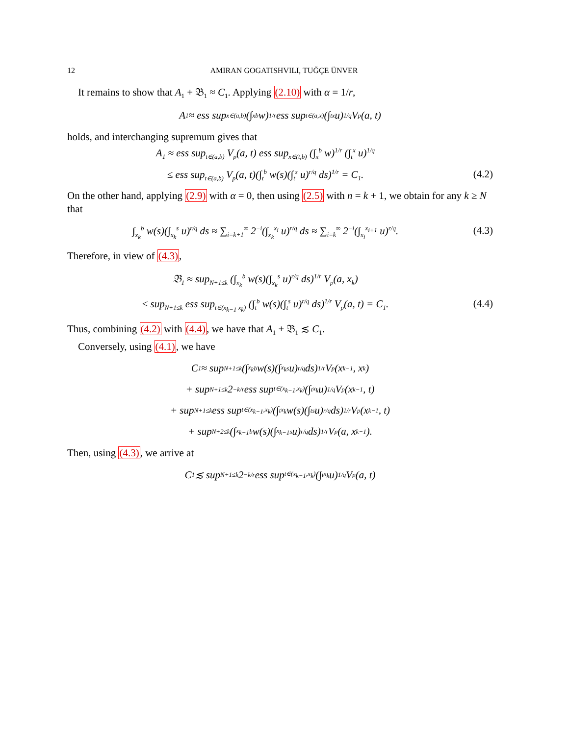12 AMIRAN GOGATISHVILI, TUĞÇE ÜNVER
It remains to show that A<sub>1</sub> + 𝔅<sub>1</sub> ≈ C<sub>1</sub>. Applying (2.10) with α = 1/r,
A<sub>1</sub> ≈ ess sup<sub>x∈(a,b)</sub> (∫<sub>x</sub><sup>b</sup> w)<sup>1/r</sup> ess sup<sub>t∈(a,x)</sub> (∫<sub>t</sub><sup>x</sup> u)<sup>1/q</sup> V<sub>p</sub>(a, t)
holds, and interchanging supremum gives that
A<sub>1</sub> ≈ ess sup<sub>t∈(a,b)</sub> V<sub>p</sub>(a, t) ess sup<sub>x∈(t,b)</sub> (∫<sub>x</sub><sup>b</sup> w)<sup>1/r</sup> (∫<sub>t</sub><sup>x</sup> u)<sup>1/q</sup>
≤ ess sup<sub>t∈(a,b)</sub> V<sub>p</sub>(a, t)(∫<sub>t</sub><sup>b</sup> w(s)(∫<sub>t</sub><sup>s</sup> u)<sup>r/q</sup> ds)<sup>1/r</sup> = C<sub>1</sub>.
(4.2)
On the other hand, applying (2.9) with α = 0, then using (2.5) with n = k + 1, we obtain for any k ≥ N that
∫<sub>x<sub>k</sub></sub><sup>b</sup> w(s)(∫<sub>x<sub>k</sub></sub><sup>s</sup> u)<sup>r/q</sup> ds ≈ ∑<sub>i=k+1</sub><sup>∞</sup> 2<sup>−i</sup>(∫<sub>x<sub>k</sub></sub><sup>x<sub>i</sub></sup> u)<sup>r/q</sup> ds ≈ ∑<sub>i=k</sub><sup>∞</sup> 2<sup>−i</sup>(∫<sub>x<sub>i</sub></sub><sup>x<sub>i+1</sub></sup> u)<sup>r/q</sup>.
(4.3)
Therefore, in view of (4.3),
𝔅<sub>1</sub> ≈ sup<sub>N+1≤k</sub> (∫<sub>x<sub>k</sub></sub><sup>b</sup> w(s)(∫<sub>x<sub>k</sub></sub><sup>s</sup> u)<sup>r/q</sup> ds)<sup>1/r</sup> V<sub>p</sub>(a, x<sub>k</sub>)
≤ sup<sub>N+1≤k</sub> ess sup<sub>t∈(x<sub>k−1</sub> x<sub>k</sub>)</sub> (∫<sub>t</sub><sup>b</sup> w(s)(∫<sub>t</sub><sup>s</sup> u)<sup>r/q</sup> ds)<sup>1/r</sup> V<sub>p</sub>(a, t) = C<sub>1</sub>.
(4.4)
Thus, combining (4.2) with (4.4), we have that A<sub>1</sub> + 𝔅<sub>1</sub> ≲ C<sub>1</sub>.
Conversely, using (4.1), we have
C<sub>1</sub> ≈ sup<sub>N+1≤k</sub> (∫<sub>x<sub>k</sub></sub><sup>b</sup> w(s)(∫<sub>x<sub>k</sub></sub><sup>s</sup> u)<sup>r/q</sup> ds)<sup>1/r</sup> V<sub>p</sub>(x<sub>k−1</sub>, x<sub>k</sub>)
+ sup<sub>N+1≤k</sub> 2<sup>−k/r</sup> ess sup<sub>t∈(x<sub>k−1</sub>,x<sub>k</sub>)</sub> (∫<sub>t</sub><sup>x<sub>k</sub></sup> u)<sup>1/q</sup> V<sub>p</sub>(x<sub>k−1</sub>, t)
+ sup<sub>N+1≤k</sub> ess sup<sub>t∈(x<sub>k−1</sub>,x<sub>k</sub>)</sub> (∫<sub>t</sub><sup>x<sub>k</sub></sup> w(s)(∫<sub>t</sub><sup>s</sup> u)<sup>r/q</sup> ds)<sup>1/r</sup> V<sub>p</sub>(x<sub>k−1</sub>, t)
+ sup<sub>N+2≤k</sub> (∫<sub>x<sub>k−1</sub></sub><sup>b</sup> w(s)(∫<sub>x<sub>k−1</sub></sub><sup>s</sup> u)<sup>r/q</sup> ds)<sup>1/r</sup> V<sub>p</sub>(a, x<sub>k−1</sub>).
Then, using (4.3), we arrive at
C<sub>1</sub> ≲ sup<sub>N+1≤k</sub> 2<sup>−k/r</sup> ess sup<sub>t∈(x<sub>k−1</sub>,x<sub>k</sub>)</sub> (∫<sub>t</sub><sup>x<sub>k</sub></sup> u)<sup>1/q</sup> V<sub>p</sub>(a, t)